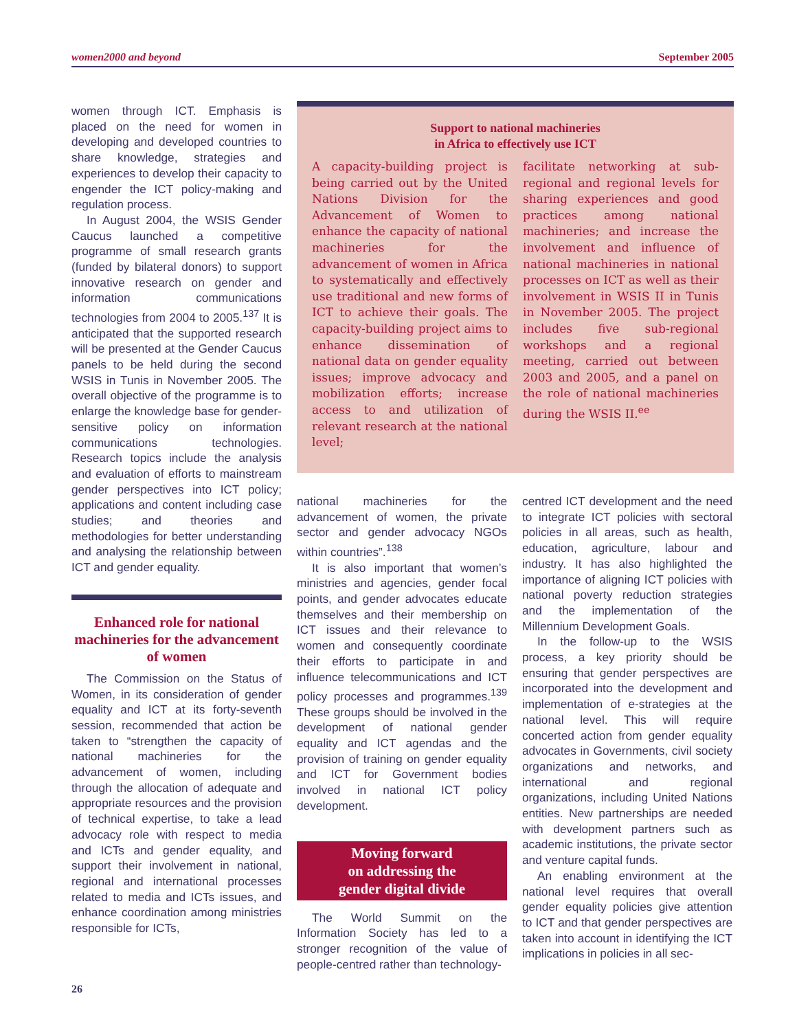women2000 and beyond September 2005
women through ICT. Emphasis is placed on the need for women in developing and developed countries to share knowledge, strategies and experiences to develop their capacity to engender the ICT policy-making and regulation process.
In August 2004, the WSIS Gender Caucus launched a competitive programme of small research grants (funded by bilateral donors) to support innovative research on gender and information communications technologies from 2004 to 2005.<sup>137</sup> It is anticipated that the supported research will be presented at the Gender Caucus panels to be held during the second WSIS in Tunis in November 2005. The overall objective of the programme is to enlarge the knowledge base for gender-sensitive policy on information communications technologies. Research topics include the analysis and evaluation of efforts to mainstream gender perspectives into ICT policy; applications and content including case studies; and theories and methodologies for better understanding and analysing the relationship between ICT and gender equality.
Enhanced role for national machineries for the advancement of women
The Commission on the Status of Women, in its consideration of gender equality and ICT at its forty-seventh session, recommended that action be taken to “strengthen the capacity of national machineries for the advancement of women, including through the allocation of adequate and appropriate resources and the provision of technical expertise, to take a lead advocacy role with respect to media and ICTs and gender equality, and support their involvement in national, regional and international processes related to media and ICTs issues, and enhance coordination among ministries responsible for ICTs,
Support to national machineries
in Africa to effectively use ICT
A capacity-building project is being carried out by the United Nations Division for the Advancement of Women to enhance the capacity of national machineries for the advancement of women in Africa to systematically and effectively use traditional and new forms of ICT to achieve their goals. The capacity-building project aims to enhance dissemination of national data on gender equality issues; improve advocacy and mobilization efforts; increase access to and utilization of relevant research at the national level;
facilitate networking at sub-regional and regional levels for sharing experiences and good practices among national machineries; and increase the involvement and influence of national machineries in national processes on ICT as well as their involvement in WSIS II in Tunis in November 2005. The project includes five sub-regional workshops and a regional meeting, carried out between 2003 and 2005, and a panel on the role of national machineries during the WSIS II.<sup>ee</sup>
national machineries for the advancement of women, the private sector and gender advocacy NGOs within countries”.<sup>138</sup>
It is also important that women’s ministries and agencies, gender focal points, and gender advocates educate themselves and their membership on ICT issues and their relevance to women and consequently coordinate their efforts to participate in and influence telecommunications and ICT policy processes and programmes.<sup>139</sup> These groups should be involved in the development of national gender equality and ICT agendas and the provision of training on gender equality and ICT for Government bodies involved in national ICT policy development.
Moving forward
on addressing the
gender digital divide
The World Summit on the Information Society has led to a stronger recognition of the value of people-centred rather than technology-
centred ICT development and the need to integrate ICT policies with sectoral policies in all areas, such as health, education, agriculture, labour and industry. It has also highlighted the importance of aligning ICT policies with national poverty reduction strategies and the implementation of the Millennium Development Goals.
In the follow-up to the WSIS process, a key priority should be ensuring that gender perspectives are incorporated into the development and implementation of e-strategies at the national level. This will require concerted action from gender equality advocates in Governments, civil society organizations and networks, and international and regional organizations, including United Nations entities. New partnerships are needed with development partners such as academic institutions, the private sector and venture capital funds.
An enabling environment at the national level requires that overall gender equality policies give attention to ICT and that gender perspectives are taken into account in identifying the ICT implications in policies in all sec-
26